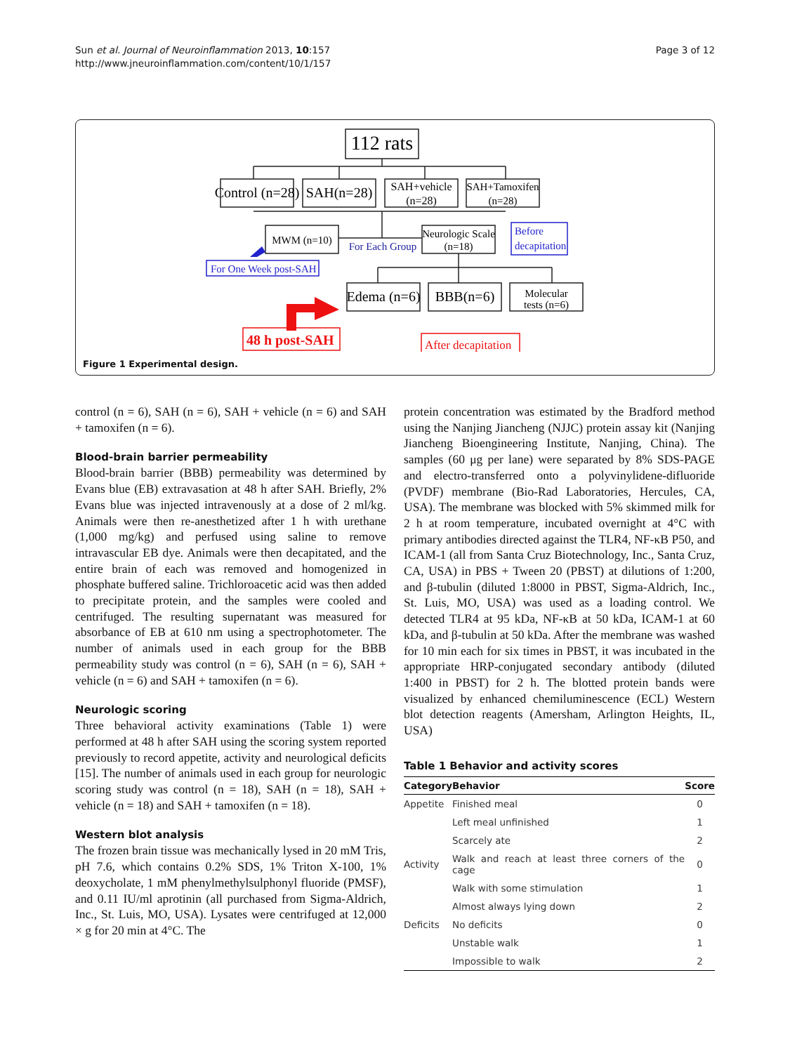Sun et al. Journal of Neuroinflammation 2013, 10:157
http://www.jneuroinflammation.com/content/10/1/157
Page 3 of 12
112 rats
Control (n=28)
SAH(n=28)
SAH+vehicle
(n=28)
SAH+Tamoxifen
(n=28)
MWM (n=10)
For Each Group
Neurologic Scale
(n=18)
Edema (n=6)
BBB(n=6)
Molecular
tests (n=6)
Before
decapitation
For One Week post-SAH
48 h post-SAH
After decapitation
Figure 1 Experimental design.
control (n = 6), SAH (n = 6), SAH + vehicle (n = 6) and SAH + tamoxifen (n = 6).
Blood-brain barrier permeability
Blood-brain barrier (BBB) permeability was determined by Evans blue (EB) extravasation at 48 h after SAH. Briefly, 2% Evans blue was injected intravenously at a dose of 2 ml/kg. Animals were then re-anesthetized after 1 h with urethane (1,000 mg/kg) and perfused using saline to remove intravascular EB dye. Animals were then decapitated, and the entire brain of each was removed and homogenized in phosphate buffered saline. Trichloroacetic acid was then added to precipitate protein, and the samples were cooled and centrifuged. The resulting supernatant was measured for absorbance of EB at 610 nm using a spectrophotometer. The number of animals used in each group for the BBB permeability study was control (n = 6), SAH (n = 6), SAH + vehicle (n = 6) and SAH + tamoxifen (n = 6).
Neurologic scoring
Three behavioral activity examinations (Table 1) were performed at 48 h after SAH using the scoring system reported previously to record appetite, activity and neurological deficits [15]. The number of animals used in each group for neurologic scoring study was control (n = 18), SAH (n = 18), SAH + vehicle (n = 18) and SAH + tamoxifen (n = 18).
Western blot analysis
The frozen brain tissue was mechanically lysed in 20 mM Tris, pH 7.6, which contains 0.2% SDS, 1% Triton X-100, 1% deoxycholate, 1 mM phenylmethylsulphonyl fluoride (PMSF), and 0.11 IU/ml aprotinin (all purchased from Sigma-Aldrich, Inc., St. Luis, MO, USA). Lysates were centrifuged at 12,000 × g for 20 min at 4°C. The
protein concentration was estimated by the Bradford method using the Nanjing Jiancheng (NJJC) protein assay kit (Nanjing Jiancheng Bioengineering Institute, Nanjing, China). The samples (60 μg per lane) were separated by 8% SDS-PAGE and electro-transferred onto a polyvinylidene-difluoride (PVDF) membrane (Bio-Rad Laboratories, Hercules, CA, USA). The membrane was blocked with 5% skimmed milk for 2 h at room temperature, incubated overnight at 4°C with primary antibodies directed against the TLR4, NF-κB P50, and ICAM-1 (all from Santa Cruz Biotechnology, Inc., Santa Cruz, CA, USA) in PBS + Tween 20 (PBST) at dilutions of 1:200, and β-tubulin (diluted 1:8000 in PBST, Sigma-Aldrich, Inc., St. Luis, MO, USA) was used as a loading control. We detected TLR4 at 95 kDa, NF-κB at 50 kDa, ICAM-1 at 60 kDa, and β-tubulin at 50 kDa. After the membrane was washed for 10 min each for six times in PBST, it was incubated in the appropriate HRP-conjugated secondary antibody (diluted 1:400 in PBST) for 2 h. The blotted protein bands were visualized by enhanced chemiluminescence (ECL) Western blot detection reagents (Amersham, Arlington Heights, IL, USA)
Table 1 Behavior and activity scores
| Category | Behavior | Score |
| --- | --- | --- |
| Appetite | Finished meal | 0 |
| | Left meal unfinished | 1 |
| | Scarcely ate | 2 |
| Activity | Walk and reach at least three corners of the cage | 0 |
| | Walk with some stimulation | 1 |
| | Almost always lying down | 2 |
| Deficits | No deficits | 0 |
| | Unstable walk | 1 |
| | Impossible to walk | 2 |